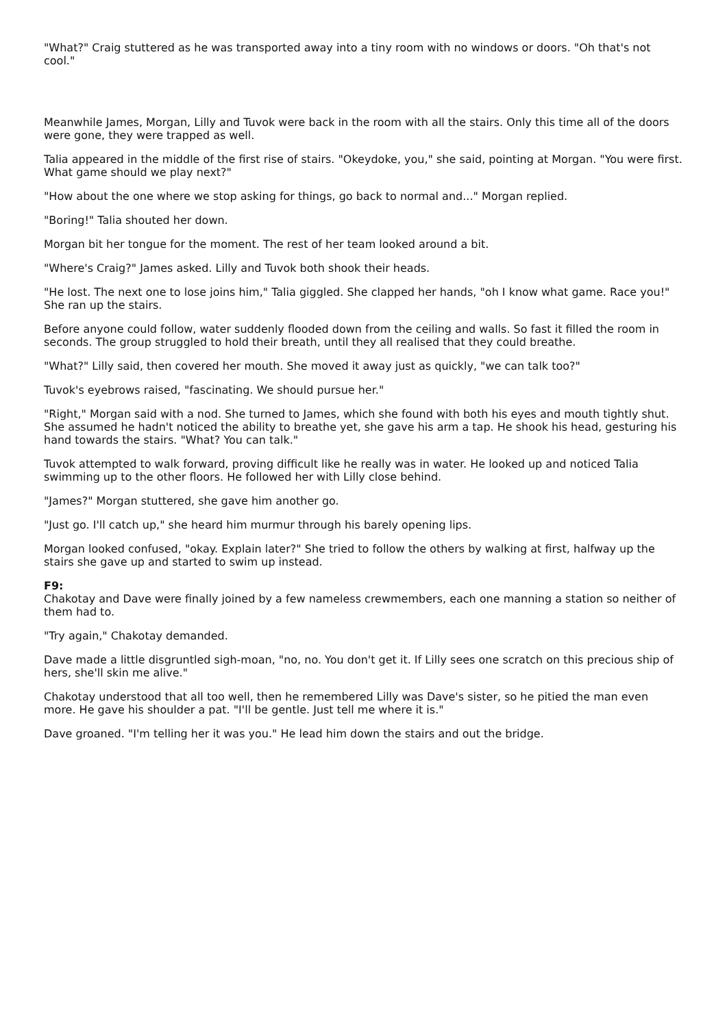"What?" Craig stuttered as he was transported away into a tiny room with no windows or doors. "Oh that's not cool."
Meanwhile James, Morgan, Lilly and Tuvok were back in the room with all the stairs. Only this time all of the doors were gone, they were trapped as well.
Talia appeared in the middle of the first rise of stairs. "Okeydoke, you," she said, pointing at Morgan. "You were first. What game should we play next?"
"How about the one where we stop asking for things, go back to normal and..." Morgan replied.
"Boring!" Talia shouted her down.
Morgan bit her tongue for the moment. The rest of her team looked around a bit.
"Where's Craig?" James asked. Lilly and Tuvok both shook their heads.
"He lost. The next one to lose joins him," Talia giggled. She clapped her hands, "oh I know what game. Race you!" She ran up the stairs.
Before anyone could follow, water suddenly flooded down from the ceiling and walls. So fast it filled the room in seconds. The group struggled to hold their breath, until they all realised that they could breathe.
"What?" Lilly said, then covered her mouth. She moved it away just as quickly, "we can talk too?"
Tuvok's eyebrows raised, "fascinating. We should pursue her."
"Right," Morgan said with a nod. She turned to James, which she found with both his eyes and mouth tightly shut. She assumed he hadn't noticed the ability to breathe yet, she gave his arm a tap. He shook his head, gesturing his hand towards the stairs. "What? You can talk."
Tuvok attempted to walk forward, proving difficult like he really was in water. He looked up and noticed Talia swimming up to the other floors. He followed her with Lilly close behind.
"James?" Morgan stuttered, she gave him another go.
"Just go. I'll catch up," she heard him murmur through his barely opening lips.
Morgan looked confused, "okay. Explain later?" She tried to follow the others by walking at first, halfway up the stairs she gave up and started to swim up instead.
F9:
Chakotay and Dave were finally joined by a few nameless crewmembers, each one manning a station so neither of them had to.
"Try again," Chakotay demanded.
Dave made a little disgruntled sigh-moan, "no, no. You don't get it. If Lilly sees one scratch on this precious ship of hers, she'll skin me alive."
Chakotay understood that all too well, then he remembered Lilly was Dave's sister, so he pitied the man even more. He gave his shoulder a pat. "I'll be gentle. Just tell me where it is."
Dave groaned. "I'm telling her it was you." He lead him down the stairs and out the bridge.